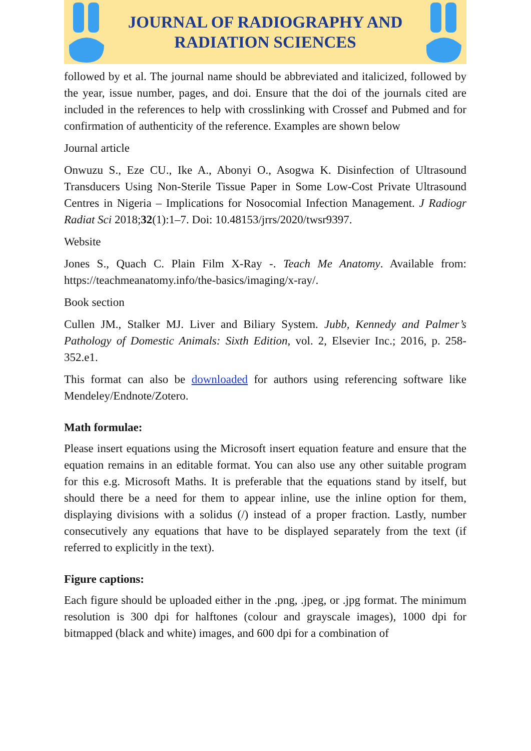JOURNAL OF RADIOGRAPHY AND
RADIATION SCIENCES
followed by et al. The journal name should be abbreviated and italicized, followed by the year, issue number, pages, and doi. Ensure that the doi of the journals cited are included in the references to help with crosslinking with Crossef and Pubmed and for confirmation of authenticity of the reference. Examples are shown below
Journal article
Onwuzu S., Eze CU., Ike A., Abonyi O., Asogwa K. Disinfection of Ultrasound Transducers Using Non-Sterile Tissue Paper in Some Low-Cost Private Ultrasound Centres in Nigeria – Implications for Nosocomial Infection Management. J Radiogr Radiat Sci 2018;32(1):1–7. Doi: 10.48153/jrrs/2020/twsr9397.
Website
Jones S., Quach C. Plain Film X-Ray -. Teach Me Anatomy. Available from: https://teachmeanatomy.info/the-basics/imaging/x-ray/.
Book section
Cullen JM., Stalker MJ. Liver and Biliary System. Jubb, Kennedy and Palmer’s Pathology of Domestic Animals: Sixth Edition, vol. 2, Elsevier Inc.; 2016, p. 258-352.e1.
This format can also be downloaded for authors using referencing software like Mendeley/Endnote/Zotero.
Math formulae:
Please insert equations using the Microsoft insert equation feature and ensure that the equation remains in an editable format. You can also use any other suitable program for this e.g. Microsoft Maths. It is preferable that the equations stand by itself, but should there be a need for them to appear inline, use the inline option for them, displaying divisions with a solidus (/) instead of a proper fraction. Lastly, number consecutively any equations that have to be displayed separately from the text (if referred to explicitly in the text).
Figure captions:
Each figure should be uploaded either in the .png, .jpeg, or .jpg format. The minimum resolution is 300 dpi for halftones (colour and grayscale images), 1000 dpi for bitmapped (black and white) images, and 600 dpi for a combination of